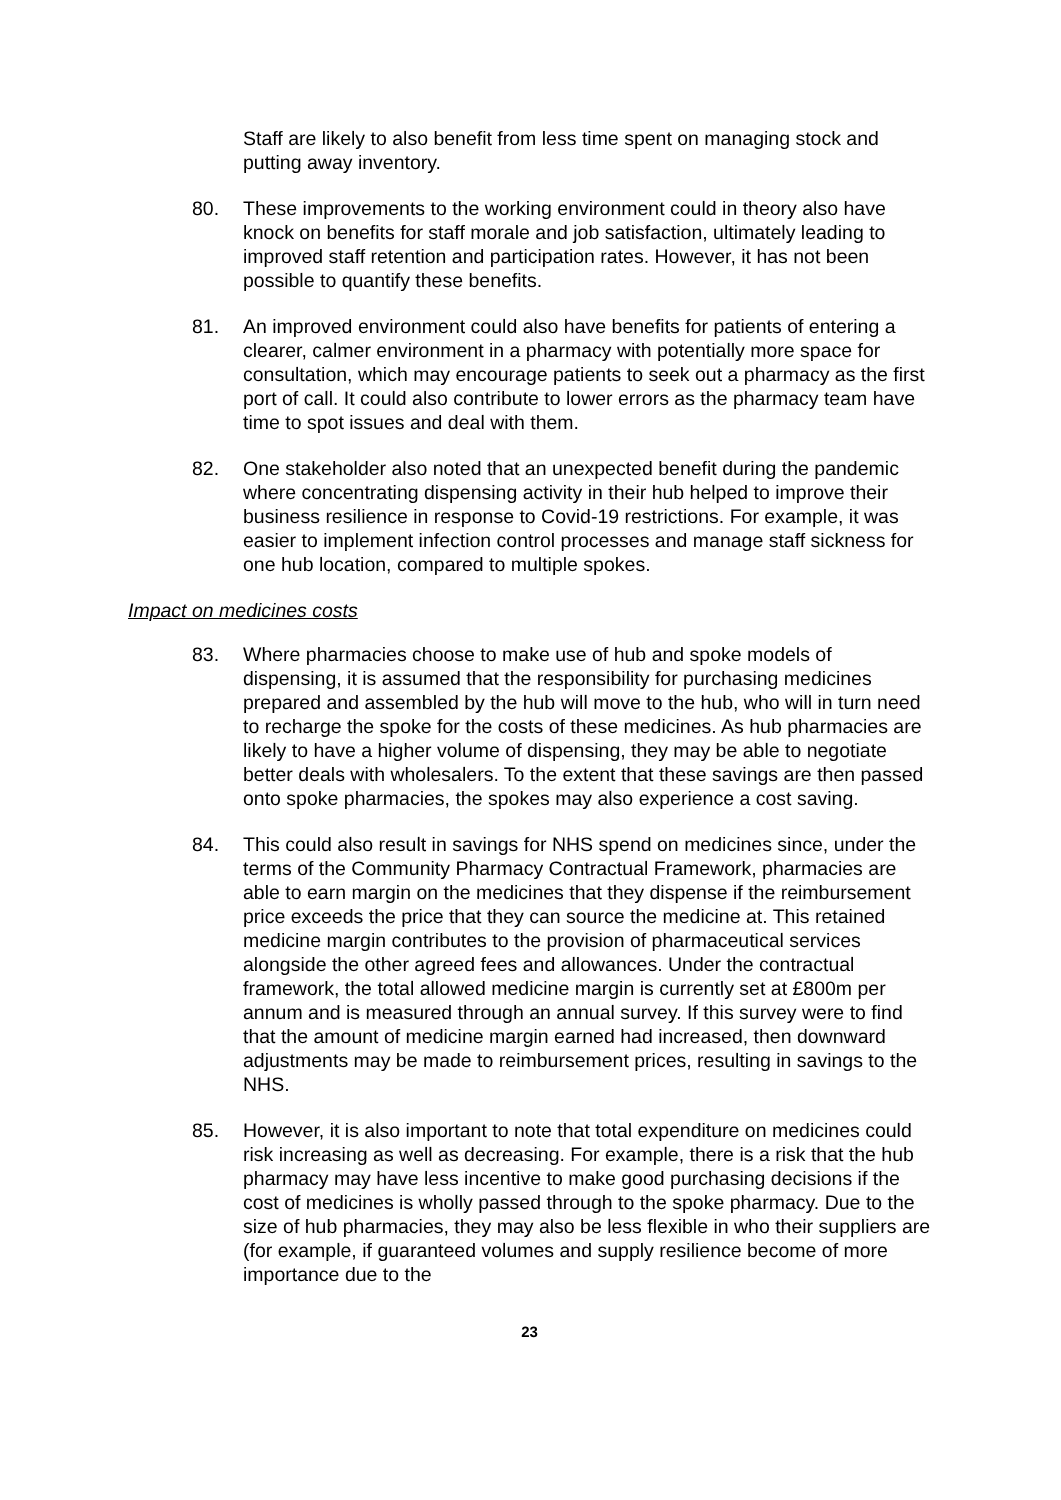Staff are likely to also benefit from less time spent on managing stock and putting away inventory.
80. These improvements to the working environment could in theory also have knock on benefits for staff morale and job satisfaction, ultimately leading to improved staff retention and participation rates. However, it has not been possible to quantify these benefits.
81. An improved environment could also have benefits for patients of entering a clearer, calmer environment in a pharmacy with potentially more space for consultation, which may encourage patients to seek out a pharmacy as the first port of call. It could also contribute to lower errors as the pharmacy team have time to spot issues and deal with them.
82. One stakeholder also noted that an unexpected benefit during the pandemic where concentrating dispensing activity in their hub helped to improve their business resilience in response to Covid-19 restrictions. For example, it was easier to implement infection control processes and manage staff sickness for one hub location, compared to multiple spokes.
Impact on medicines costs
83. Where pharmacies choose to make use of hub and spoke models of dispensing, it is assumed that the responsibility for purchasing medicines prepared and assembled by the hub will move to the hub, who will in turn need to recharge the spoke for the costs of these medicines. As hub pharmacies are likely to have a higher volume of dispensing, they may be able to negotiate better deals with wholesalers. To the extent that these savings are then passed onto spoke pharmacies, the spokes may also experience a cost saving.
84. This could also result in savings for NHS spend on medicines since, under the terms of the Community Pharmacy Contractual Framework, pharmacies are able to earn margin on the medicines that they dispense if the reimbursement price exceeds the price that they can source the medicine at. This retained medicine margin contributes to the provision of pharmaceutical services alongside the other agreed fees and allowances. Under the contractual framework, the total allowed medicine margin is currently set at £800m per annum and is measured through an annual survey. If this survey were to find that the amount of medicine margin earned had increased, then downward adjustments may be made to reimbursement prices, resulting in savings to the NHS.
85. However, it is also important to note that total expenditure on medicines could risk increasing as well as decreasing. For example, there is a risk that the hub pharmacy may have less incentive to make good purchasing decisions if the cost of medicines is wholly passed through to the spoke pharmacy. Due to the size of hub pharmacies, they may also be less flexible in who their suppliers are (for example, if guaranteed volumes and supply resilience become of more importance due to the
23